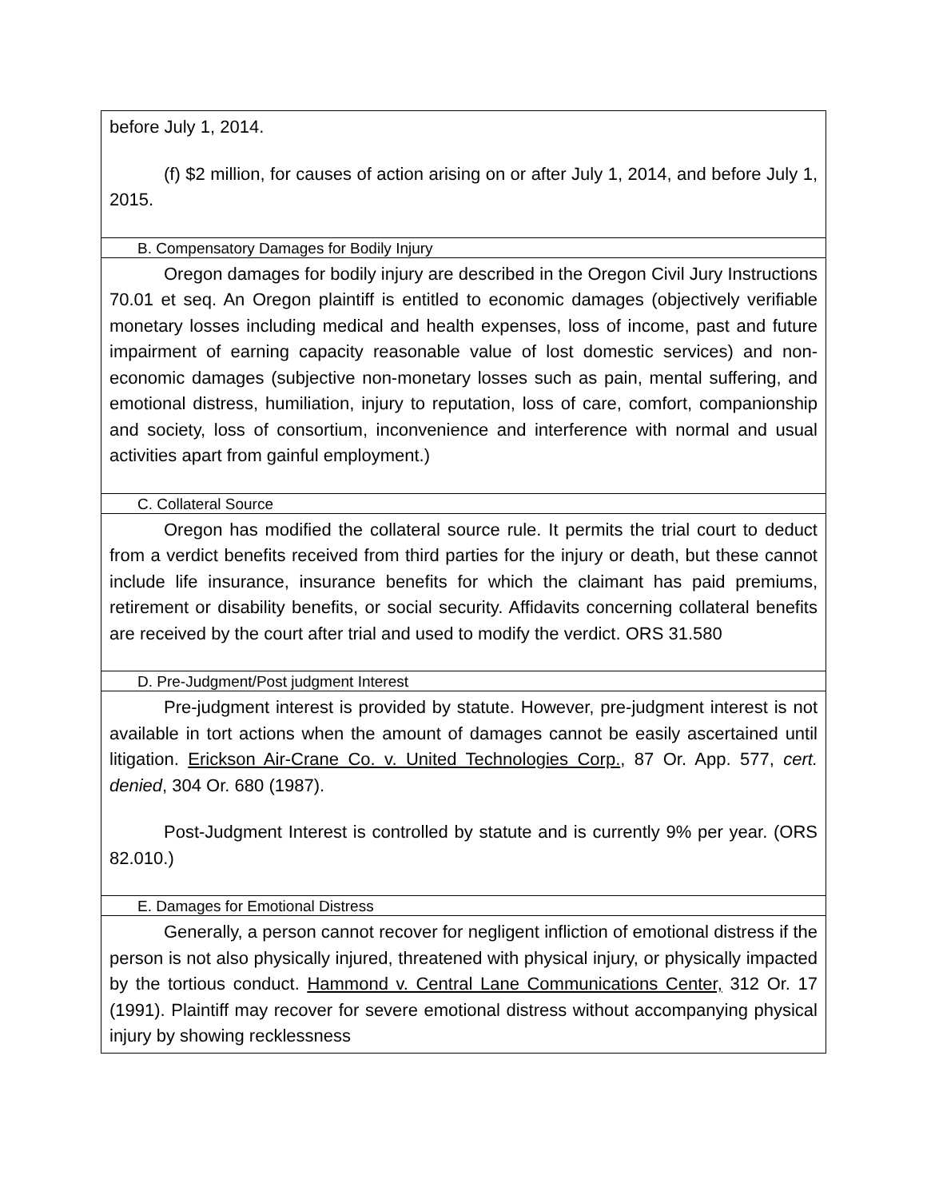| before July 1, 2014. (f) $2 million, for causes of action arising on or after July 1, 2014, and before July 1, 2015. |
| B. Compensatory Damages for Bodily Injury |
| Oregon damages for bodily injury are described in the Oregon Civil Jury Instructions 70.01 et seq. An Oregon plaintiff is entitled to economic damages (objectively verifiable monetary losses including medical and health expenses, loss of income, past and future impairment of earning capacity reasonable value of lost domestic services) and non-economic damages (subjective non-monetary losses such as pain, mental suffering, and emotional distress, humiliation, injury to reputation, loss of care, comfort, companionship and society, loss of consortium, inconvenience and interference with normal and usual activities apart from gainful employment.) |
| C. Collateral Source |
| Oregon has modified the collateral source rule. It permits the trial court to deduct from a verdict benefits received from third parties for the injury or death, but these cannot include life insurance, insurance benefits for which the claimant has paid premiums, retirement or disability benefits, or social security. Affidavits concerning collateral benefits are received by the court after trial and used to modify the verdict. ORS 31.580 |
| D. Pre-Judgment/Post judgment Interest |
| Pre-judgment interest is provided by statute. However, pre-judgment interest is not available in tort actions when the amount of damages cannot be easily ascertained until litigation. Erickson Air-Crane Co. v. United Technologies Corp. , 87 Or. App. 577, cert. denied , 304 Or. 680 (1987). Post-Judgment Interest is controlled by statute and is currently 9% per year. (ORS 82.010.) |
| E. Damages for Emotional Distress |
| Generally, a person cannot recover for negligent infliction of emotional distress if the person is not also physically injured, threatened with physical injury, or physically impacted by the tortious conduct. Hammond v. Central Lane Communications Center, 312 Or. 17 (1991). Plaintiff may recover for severe emotional distress without accompanying physical injury by showing recklessness |